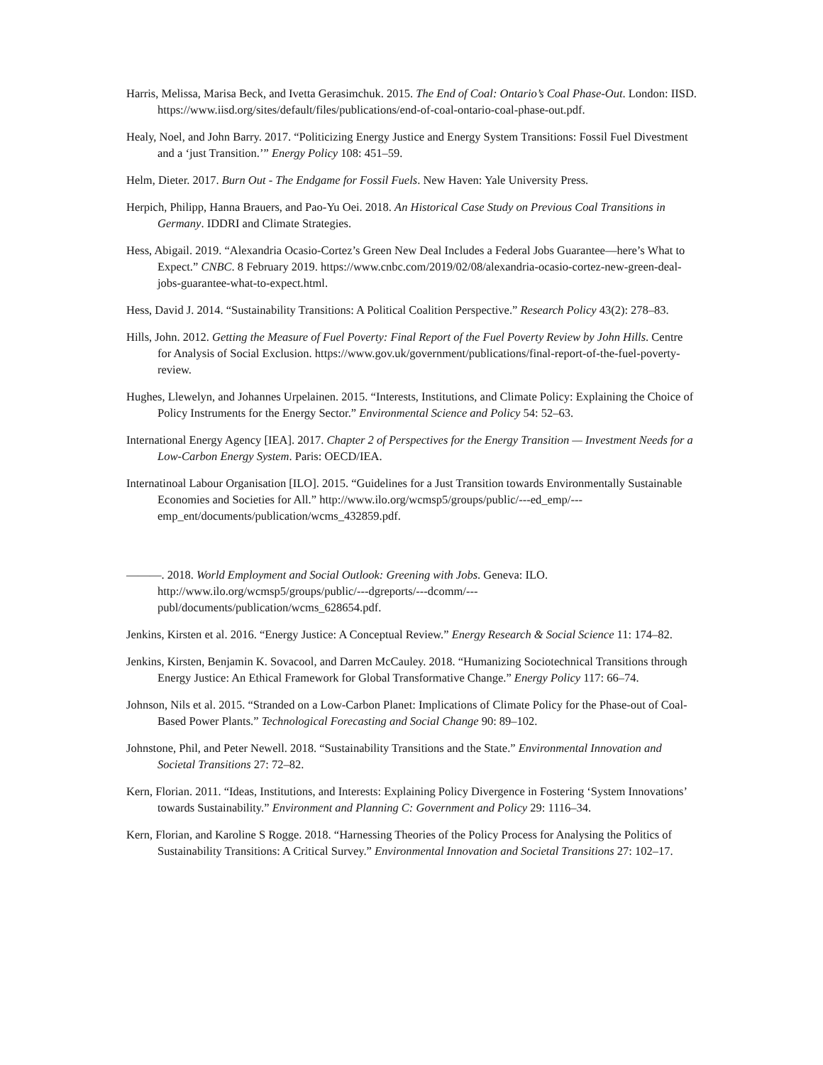Harris, Melissa, Marisa Beck, and Ivetta Gerasimchuk. 2015. The End of Coal: Ontario’s Coal Phase-Out. London: IISD. https://www.iisd.org/sites/default/files/publications/end-of-coal-ontario-coal-phase-out.pdf.
Healy, Noel, and John Barry. 2017. “Politicizing Energy Justice and Energy System Transitions: Fossil Fuel Divestment and a ‘just Transition.’” Energy Policy 108: 451–59.
Helm, Dieter. 2017. Burn Out - The Endgame for Fossil Fuels. New Haven: Yale University Press.
Herpich, Philipp, Hanna Brauers, and Pao-Yu Oei. 2018. An Historical Case Study on Previous Coal Transitions in Germany. IDDRI and Climate Strategies.
Hess, Abigail. 2019. “Alexandria Ocasio-Cortez’s Green New Deal Includes a Federal Jobs Guarantee—here’s What to Expect.” CNBC. 8 February 2019. https://www.cnbc.com/2019/02/08/alexandria-ocasio-cortez-new-green-deal-jobs-guarantee-what-to-expect.html.
Hess, David J. 2014. “Sustainability Transitions: A Political Coalition Perspective.” Research Policy 43(2): 278–83.
Hills, John. 2012. Getting the Measure of Fuel Poverty: Final Report of the Fuel Poverty Review by John Hills. Centre for Analysis of Social Exclusion. https://www.gov.uk/government/publications/final-report-of-the-fuel-poverty-review.
Hughes, Llewelyn, and Johannes Urpelainen. 2015. “Interests, Institutions, and Climate Policy: Explaining the Choice of Policy Instruments for the Energy Sector.” Environmental Science and Policy 54: 52–63.
International Energy Agency [IEA]. 2017. Chapter 2 of Perspectives for the Energy Transition — Investment Needs for a Low-Carbon Energy System. Paris: OECD/IEA.
Internatinoal Labour Organisation [ILO]. 2015. “Guidelines for a Just Transition towards Environmentally Sustainable Economies and Societies for All.” http://www.ilo.org/wcmsp5/groups/public/---ed_emp/---emp_ent/documents/publication/wcms_432859.pdf.
———. 2018. World Employment and Social Outlook: Greening with Jobs. Geneva: ILO. http://www.ilo.org/wcmsp5/groups/public/---dgreports/---dcomm/---publ/documents/publication/wcms_628654.pdf.
Jenkins, Kirsten et al. 2016. “Energy Justice: A Conceptual Review.” Energy Research & Social Science 11: 174–82.
Jenkins, Kirsten, Benjamin K. Sovacool, and Darren McCauley. 2018. “Humanizing Sociotechnical Transitions through Energy Justice: An Ethical Framework for Global Transformative Change.” Energy Policy 117: 66–74.
Johnson, Nils et al. 2015. “Stranded on a Low-Carbon Planet: Implications of Climate Policy for the Phase-out of Coal-Based Power Plants.” Technological Forecasting and Social Change 90: 89–102.
Johnstone, Phil, and Peter Newell. 2018. “Sustainability Transitions and the State.” Environmental Innovation and Societal Transitions 27: 72–82.
Kern, Florian. 2011. “Ideas, Institutions, and Interests: Explaining Policy Divergence in Fostering ‘System Innovations’ towards Sustainability.” Environment and Planning C: Government and Policy 29: 1116–34.
Kern, Florian, and Karoline S Rogge. 2018. “Harnessing Theories of the Policy Process for Analysing the Politics of Sustainability Transitions: A Critical Survey.” Environmental Innovation and Societal Transitions 27: 102–17.